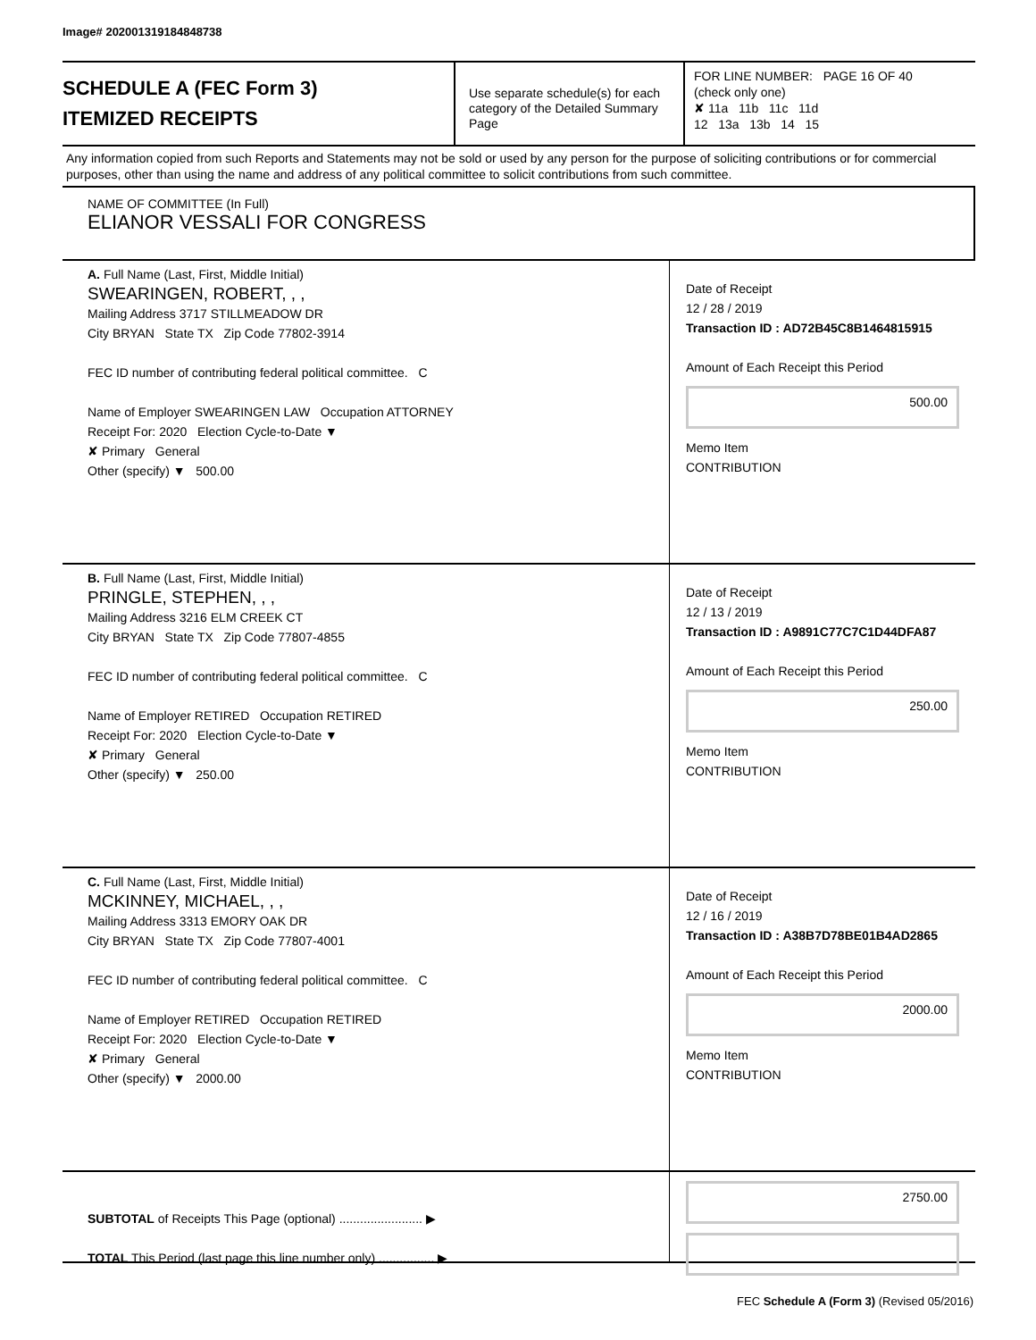Image# 202001319184848738
SCHEDULE A (FEC Form 3)
ITEMIZED RECEIPTS
Use separate schedule(s) for each category of the Detailed Summary Page
FOR LINE NUMBER: PAGE 16 OF 40
(check only one)
✘ 11a 11b 11c 11d
12 13a 13b 14 15
Any information copied from such Reports and Statements may not be sold or used by any person for the purpose of soliciting contributions or for commercial purposes, other than using the name and address of any political committee to solicit contributions from such committee.
NAME OF COMMITTEE (In Full)
ELIANOR VESSALI FOR CONGRESS
A. Full Name (Last, First, Middle Initial)
SWEARINGEN, ROBERT, , ,
Mailing Address 3717 STILLMEADOW DR
City BRYAN State TX Zip Code 77802-3914
FEC ID number of contributing federal political committee. C
Name of Employer SWEARINGEN LAW Occupation ATTORNEY
Receipt For: 2020 Election Cycle-to-Date ▼
✘ Primary General
Other (specify) ▼ 500.00
Date of Receipt
12 / 28 / 2019
Transaction ID : AD72B45C8B1464815915
Amount of Each Receipt this Period
500.00
Memo Item
CONTRIBUTION
B. Full Name (Last, First, Middle Initial)
PRINGLE, STEPHEN, , ,
Mailing Address 3216 ELM CREEK CT
City BRYAN State TX Zip Code 77807-4855
FEC ID number of contributing federal political committee. C
Name of Employer RETIRED Occupation RETIRED
Receipt For: 2020 Election Cycle-to-Date ▼
✘ Primary General
Other (specify) ▼ 250.00
Date of Receipt
12 / 13 / 2019
Transaction ID : A9891C77C7C1D44DFA87
Amount of Each Receipt this Period
250.00
Memo Item
CONTRIBUTION
C. Full Name (Last, First, Middle Initial)
MCKINNEY, MICHAEL, , ,
Mailing Address 3313 EMORY OAK DR
City BRYAN State TX Zip Code 77807-4001
FEC ID number of contributing federal political committee. C
Name of Employer RETIRED Occupation RETIRED
Receipt For: 2020 Election Cycle-to-Date ▼
✘ Primary General
Other (specify) ▼ 2000.00
Date of Receipt
12 / 16 / 2019
Transaction ID : A38B7D78BE01B4AD2865
Amount of Each Receipt this Period
2000.00
Memo Item
CONTRIBUTION
SUBTOTAL of Receipts This Page (optional) ........................ ▶
TOTAL This Period (last page this line number only) ................ ▶
2750.00
FEC Schedule A (Form 3) (Revised 05/2016)